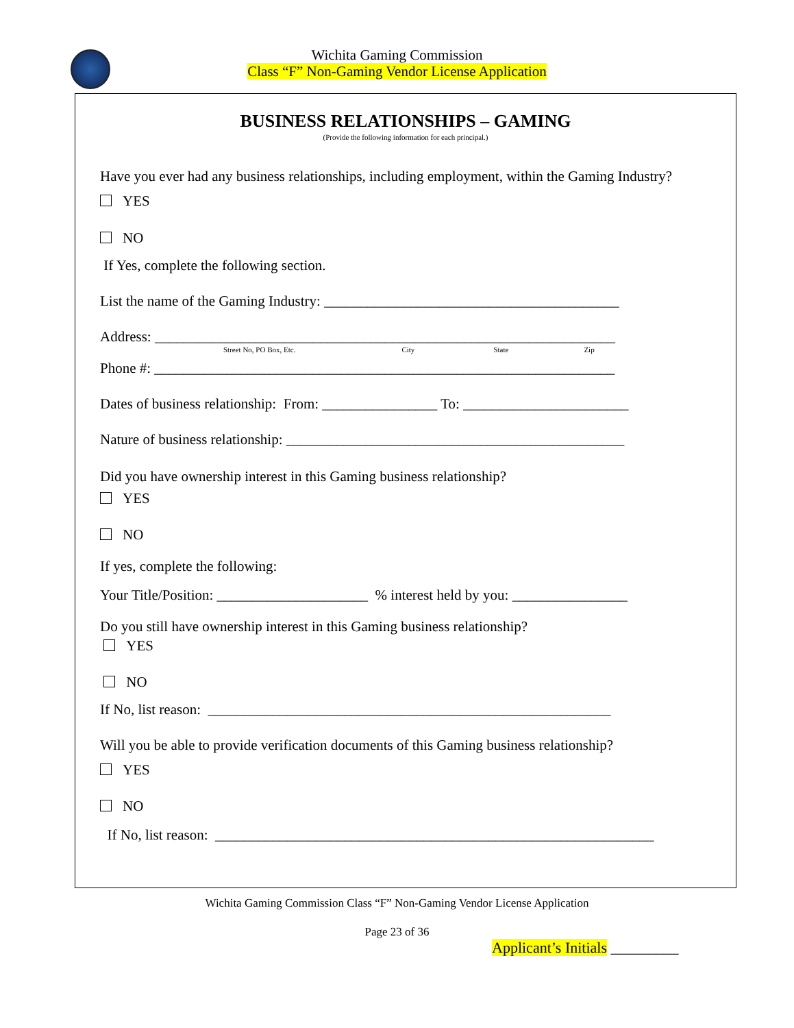Wichita Gaming Commission
Class “F” Non-Gaming Vendor License Application
BUSINESS RELATIONSHIPS – GAMING
(Provide the following information for each principal.)
Have you ever had any business relationships, including employment, within the Gaming Industry?
YES
NO
If Yes, complete the following section.
List the name of the Gaming Industry: _________________________________________
Address: ________________________________________________________________
Street No, PO Box, Etc. City State Zip
Phone #: ________________________________________________________________
Dates of business relationship: From: ________________ To: _______________________
Nature of business relationship: _______________________________________________
Did you have ownership interest in this Gaming business relationship?
YES
NO
If yes, complete the following:
Your Title/Position: _____________________ % interest held by you: ________________
Do you still have ownership interest in this Gaming business relationship?
YES
NO
If No, list reason: ________________________________________________________
Will you be able to provide verification documents of this Gaming business relationship?
YES
NO
If No, list reason: _____________________________________________________________
Wichita Gaming Commission Class “F” Non-Gaming Vendor License Application
Page 23 of 36
Applicant’s Initials _________